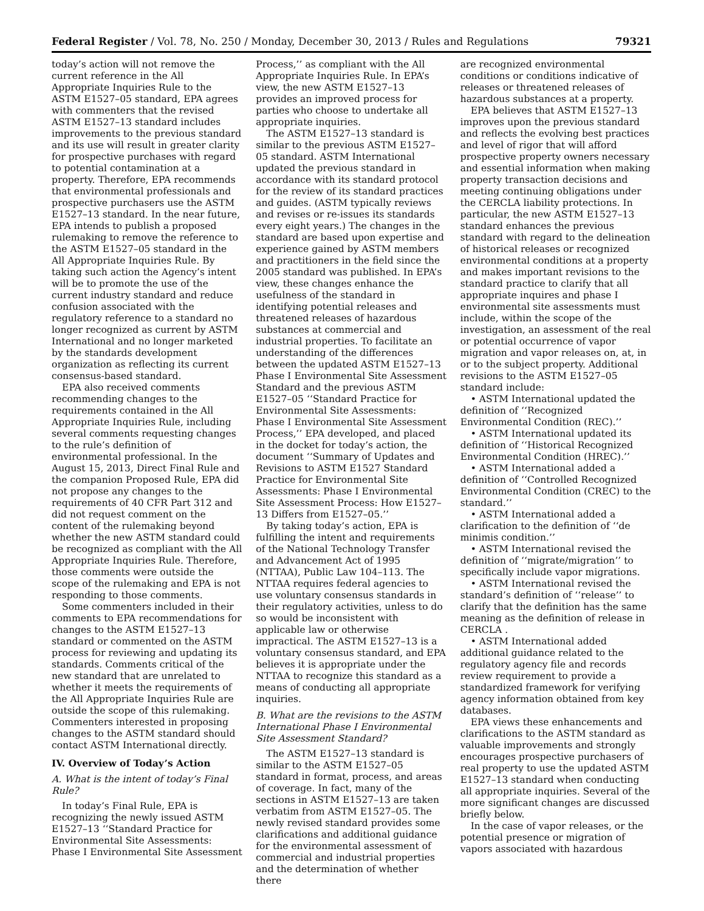Federal Register / Vol. 78, No. 250 / Monday, December 30, 2013 / Rules and Regulations 79321
today’s action will not remove the current reference in the All Appropriate Inquiries Rule to the ASTM E1527–05 standard, EPA agrees with commenters that the revised ASTM E1527–13 standard includes improvements to the previous standard and its use will result in greater clarity for prospective purchases with regard to potential contamination at a property. Therefore, EPA recommends that environmental professionals and prospective purchasers use the ASTM E1527–13 standard. In the near future, EPA intends to publish a proposed rulemaking to remove the reference to the ASTM E1527–05 standard in the All Appropriate Inquiries Rule. By taking such action the Agency’s intent will be to promote the use of the current industry standard and reduce confusion associated with the regulatory reference to a standard no longer recognized as current by ASTM International and no longer marketed by the standards development organization as reflecting its current consensus-based standard.
EPA also received comments recommending changes to the requirements contained in the All Appropriate Inquiries Rule, including several comments requesting changes to the rule’s definition of environmental professional. In the August 15, 2013, Direct Final Rule and the companion Proposed Rule, EPA did not propose any changes to the requirements of 40 CFR Part 312 and did not request comment on the content of the rulemaking beyond whether the new ASTM standard could be recognized as compliant with the All Appropriate Inquiries Rule. Therefore, those comments were outside the scope of the rulemaking and EPA is not responding to those comments.
Some commenters included in their comments to EPA recommendations for changes to the ASTM E1527–13 standard or commented on the ASTM process for reviewing and updating its standards. Comments critical of the new standard that are unrelated to whether it meets the requirements of the All Appropriate Inquiries Rule are outside the scope of this rulemaking. Commenters interested in proposing changes to the ASTM standard should contact ASTM International directly.
IV. Overview of Today’s Action
A. What is the intent of today’s Final Rule?
In today’s Final Rule, EPA is recognizing the newly issued ASTM E1527–13 ‘‘Standard Practice for Environmental Site Assessments: Phase I Environmental Site Assessment
Process,’’ as compliant with the All Appropriate Inquiries Rule. In EPA’s view, the new ASTM E1527–13 provides an improved process for parties who choose to undertake all appropriate inquiries.
The ASTM E1527–13 standard is similar to the previous ASTM E1527–05 standard. ASTM International updated the previous standard in accordance with its standard protocol for the review of its standard practices and guides. (ASTM typically reviews and revises or re-issues its standards every eight years.) The changes in the standard are based upon expertise and experience gained by ASTM members and practitioners in the field since the 2005 standard was published. In EPA’s view, these changes enhance the usefulness of the standard in identifying potential releases and threatened releases of hazardous substances at commercial and industrial properties. To facilitate an understanding of the differences between the updated ASTM E1527–13 Phase I Environmental Site Assessment Standard and the previous ASTM E1527–05 ‘‘Standard Practice for Environmental Site Assessments: Phase I Environmental Site Assessment Process,’’ EPA developed, and placed in the docket for today’s action, the document ‘‘Summary of Updates and Revisions to ASTM E1527 Standard Practice for Environmental Site Assessments: Phase I Environmental Site Assessment Process: How E1527–13 Differs from E1527–05.’’
By taking today’s action, EPA is fulfilling the intent and requirements of the National Technology Transfer and Advancement Act of 1995 (NTTAA), Public Law 104–113. The NTTAA requires federal agencies to use voluntary consensus standards in their regulatory activities, unless to do so would be inconsistent with applicable law or otherwise impractical. The ASTM E1527–13 is a voluntary consensus standard, and EPA believes it is appropriate under the NTTAA to recognize this standard as a means of conducting all appropriate inquiries.
B. What are the revisions to the ASTM International Phase I Environmental Site Assessment Standard?
The ASTM E1527–13 standard is similar to the ASTM E1527–05 standard in format, process, and areas of coverage. In fact, many of the sections in ASTM E1527–13 are taken verbatim from ASTM E1527–05. The newly revised standard provides some clarifications and additional guidance for the environmental assessment of commercial and industrial properties and the determination of whether there
are recognized environmental conditions or conditions indicative of releases or threatened releases of hazardous substances at a property.
EPA believes that ASTM E1527–13 improves upon the previous standard and reflects the evolving best practices and level of rigor that will afford prospective property owners necessary and essential information when making property transaction decisions and meeting continuing obligations under the CERCLA liability protections. In particular, the new ASTM E1527–13 standard enhances the previous standard with regard to the delineation of historical releases or recognized environmental conditions at a property and makes important revisions to the standard practice to clarify that all appropriate inquires and phase I environmental site assessments must include, within the scope of the investigation, an assessment of the real or potential occurrence of vapor migration and vapor releases on, at, in or to the subject property. Additional revisions to the ASTM E1527–05 standard include:
• ASTM International updated the definition of ‘‘Recognized Environmental Condition (REC).’’
• ASTM International updated its definition of ‘‘Historical Recognized Environmental Condition (HREC).’’
• ASTM International added a definition of ‘‘Controlled Recognized Environmental Condition (CREC) to the standard.’’
• ASTM International added a clarification to the definition of ‘‘de minimis condition.’’
• ASTM International revised the definition of ‘‘migrate/migration’’ to specifically include vapor migrations.
• ASTM International revised the standard’s definition of ‘‘release’’ to clarify that the definition has the same meaning as the definition of release in CERCLA .
• ASTM International added additional guidance related to the regulatory agency file and records review requirement to provide a standardized framework for verifying agency information obtained from key databases.
EPA views these enhancements and clarifications to the ASTM standard as valuable improvements and strongly encourages prospective purchasers of real property to use the updated ASTM E1527–13 standard when conducting all appropriate inquiries. Several of the more significant changes are discussed briefly below.
In the case of vapor releases, or the potential presence or migration of vapors associated with hazardous